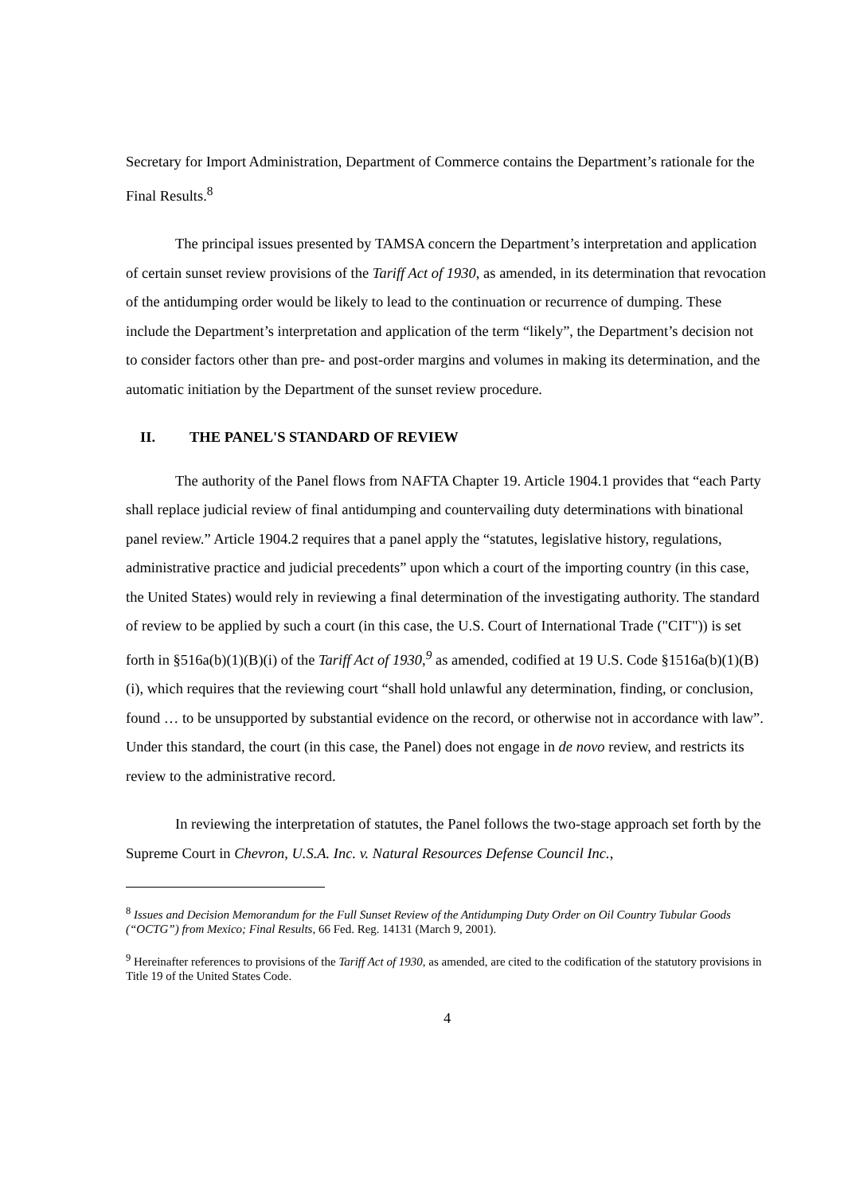Secretary for Import Administration, Department of Commerce contains the Department’s rationale for the Final Results.<sup>8</sup>
The principal issues presented by TAMSA concern the Department’s interpretation and application of certain sunset review provisions of the Tariff Act of 1930, as amended, in its determination that revocation of the antidumping order would be likely to lead to the continuation or recurrence of dumping. These include the Department’s interpretation and application of the term “likely”, the Department’s decision not to consider factors other than pre- and post-order margins and volumes in making its determination, and the automatic initiation by the Department of the sunset review procedure.
II. THE PANEL'S STANDARD OF REVIEW
The authority of the Panel flows from NAFTA Chapter 19. Article 1904.1 provides that “each Party shall replace judicial review of final antidumping and countervailing duty determinations with binational panel review.” Article 1904.2 requires that a panel apply the “statutes, legislative history, regulations, administrative practice and judicial precedents” upon which a court of the importing country (in this case, the United States) would rely in reviewing a final determination of the investigating authority. The standard of review to be applied by such a court (in this case, the U.S. Court of International Trade ("CIT")) is set forth in §516a(b)(1)(B)(i) of the Tariff Act of 1930,<sup>9</sup> as amended, codified at 19 U.S. Code §1516a(b)(1)(B)(i), which requires that the reviewing court “shall hold unlawful any determination, finding, or conclusion, found … to be unsupported by substantial evidence on the record, or otherwise not in accordance with law”. Under this standard, the court (in this case, the Panel) does not engage in de novo review, and restricts its review to the administrative record.
In reviewing the interpretation of statutes, the Panel follows the two-stage approach set forth by the Supreme Court in Chevron, U.S.A. Inc. v. Natural Resources Defense Council Inc.,
<sup>8</sup> Issues and Decision Memorandum for the Full Sunset Review of the Antidumping Duty Order on Oil Country Tubular Goods (“OCTG”) from Mexico; Final Results, 66 Fed. Reg. 14131 (March 9, 2001).
<sup>9</sup> Hereinafter references to provisions of the Tariff Act of 1930, as amended, are cited to the codification of the statutory provisions in Title 19 of the United States Code.
4